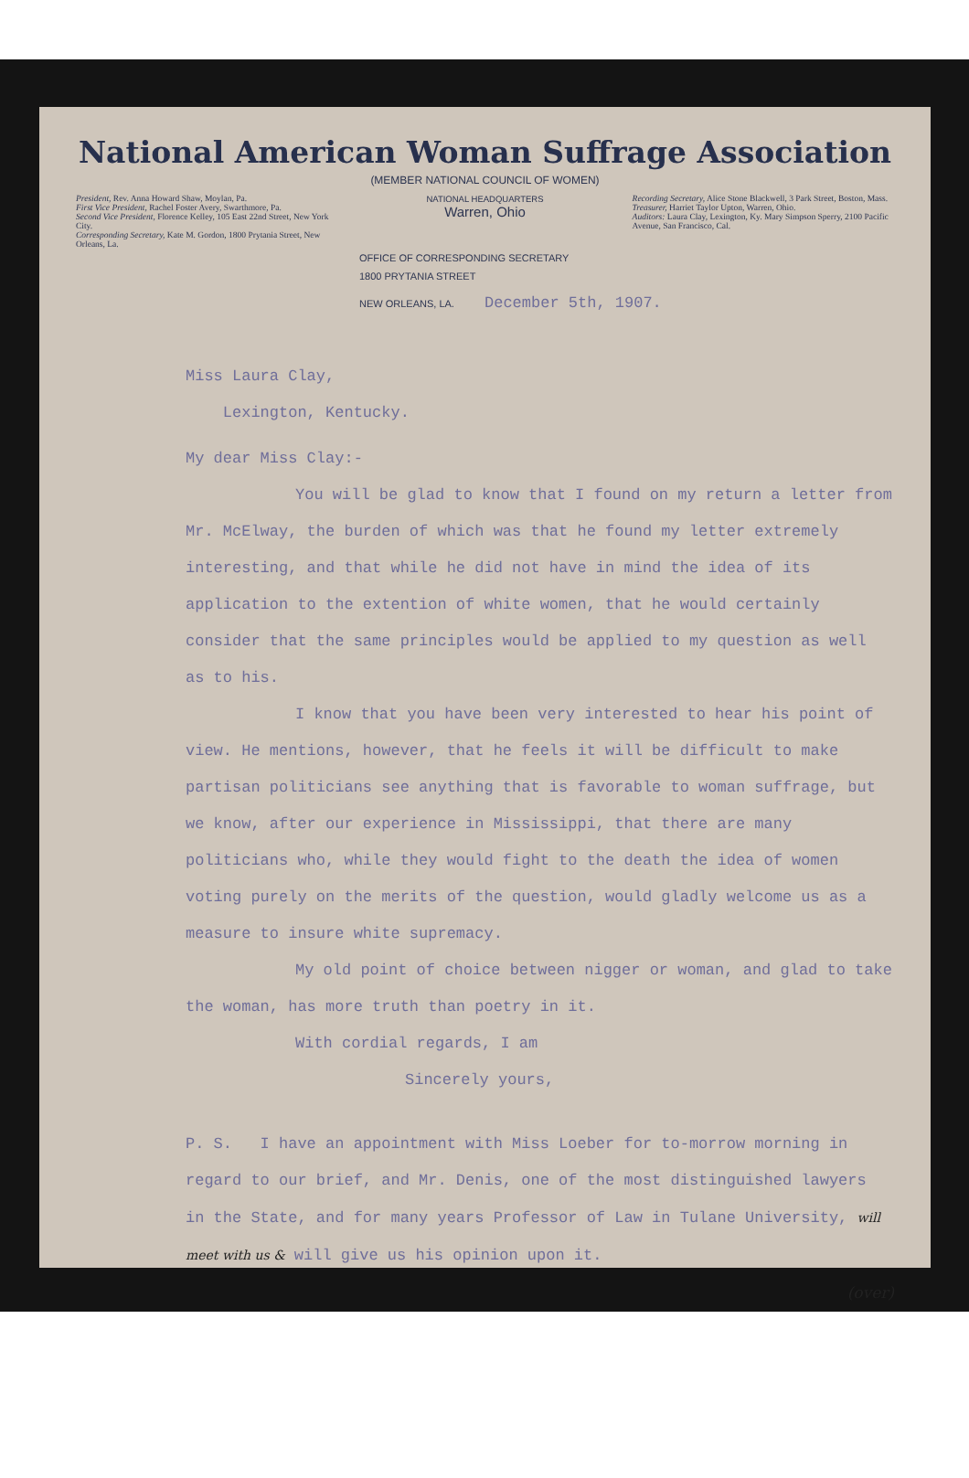National American Woman Suffrage Association
(MEMBER NATIONAL COUNCIL OF WOMEN)
President, Rev. Anna Howard Shaw, Moylan, Pa.
First Vice President, Rachel Foster Avery, Swarthmore, Pa.
Second Vice President, Florence Kelley, 105 East 22nd Street, New York City.
Corresponding Secretary, Kate M. Gordon, 1800 Prytania Street, New Orleans, La.
NATIONAL HEADQUARTERS
Warren, Ohio
Recording Secretary, Alice Stone Blackwell, 3 Park Street, Boston, Mass.
Treasurer, Harriet Taylor Upton, Warren, Ohio.
Auditors: Laura Clay, Lexington, Ky. Mary Simpson Sperry, 2100 Pacific Avenue, San Francisco, Cal.
OFFICE OF CORRESPONDING SECRETARY
1800 PRYTANIA STREET
NEW ORLEANS, LA. December 5th, 1907.
Miss Laura Clay,
Lexington, Kentucky.
My dear Miss Clay:-
You will be glad to know that I found on my return a letter from Mr. McElway, the burden of which was that he found my letter extremely interesting, and that while he did not have in mind the idea of its application to the extention of white women, that he would certainly consider that the same principles would be applied to my question as well as to his.
I know that you have been very interested to hear his point of view. He mentions, however, that he feels it will be difficult to make partisan politicians see anything that is favorable to woman suffrage, but we know, after our experience in Mississippi, that there are many politicians who, while they would fight to the death the idea of women voting purely on the merits of the question, would gladly welcome us as a measure to insure white supremacy.
My old point of choice between nigger or woman, and glad to take the woman, has more truth than poetry in it.
With cordial regards, I am
Sincerely yours,
P. S. I have an appointment with Miss Loeber for to-morrow morning in regard to our brief, and Mr. Denis, one of the most distinguished lawyers in the State, and for many years Professor of Law in Tulane University, will meet with us & will give us his opinion upon it.
(over)